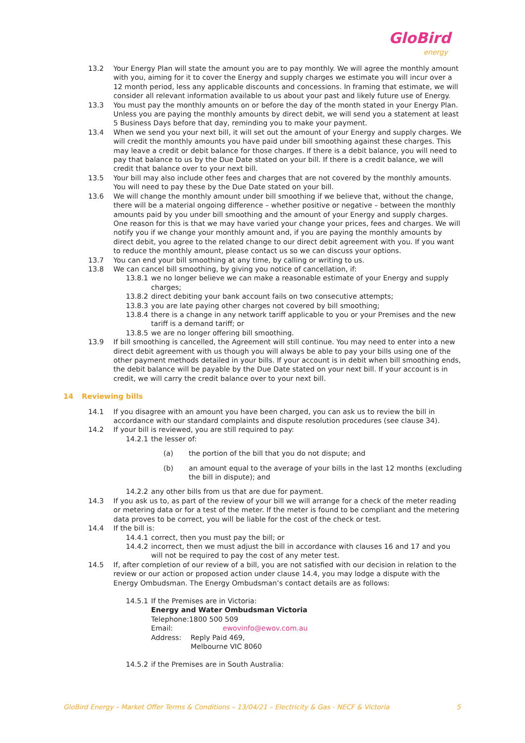GloBird
energy
13.2 Your Energy Plan will state the amount you are to pay monthly. We will agree the monthly amount with you, aiming for it to cover the Energy and supply charges we estimate you will incur over a 12 month period, less any applicable discounts and concessions. In framing that estimate, we will consider all relevant information available to us about your past and likely future use of Energy.
13.3 You must pay the monthly amounts on or before the day of the month stated in your Energy Plan. Unless you are paying the monthly amounts by direct debit, we will send you a statement at least 5 Business Days before that day, reminding you to make your payment.
13.4 When we send you your next bill, it will set out the amount of your Energy and supply charges. We will credit the monthly amounts you have paid under bill smoothing against these charges. This may leave a credit or debit balance for those charges. If there is a debit balance, you will need to pay that balance to us by the Due Date stated on your bill. If there is a credit balance, we will credit that balance over to your next bill.
13.5 Your bill may also include other fees and charges that are not covered by the monthly amounts. You will need to pay these by the Due Date stated on your bill.
13.6 We will change the monthly amount under bill smoothing if we believe that, without the change, there will be a material ongoing difference – whether positive or negative – between the monthly amounts paid by you under bill smoothing and the amount of your Energy and supply charges. One reason for this is that we may have varied your change your prices, fees and charges. We will notify you if we change your monthly amount and, if you are paying the monthly amounts by direct debit, you agree to the related change to our direct debit agreement with you. If you want to reduce the monthly amount, please contact us so we can discuss your options.
13.7 You can end your bill smoothing at any time, by calling or writing to us.
13.8 We can cancel bill smoothing, by giving you notice of cancellation, if:
13.8.1
we no longer believe we can make a reasonable estimate of your Energy and supply charges;
13.8.2
direct debiting your bank account fails on two consecutive attempts;
13.8.3
you are late paying other charges not covered by bill smoothing;
13.8.4
there is a change in any network tariff applicable to you or your Premises and the new tariff is a demand tariff; or
13.8.5
we are no longer offering bill smoothing.
13.9 If bill smoothing is cancelled, the Agreement will still continue. You may need to enter into a new direct debit agreement with us though you will always be able to pay your bills using one of the other payment methods detailed in your bills. If your account is in debit when bill smoothing ends, the debit balance will be payable by the Due Date stated on your next bill. If your account is in credit, we will carry the credit balance over to your next bill.
14 Reviewing bills
14.1 If you disagree with an amount you have been charged, you can ask us to review the bill in accordance with our standard complaints and dispute resolution procedures (see clause 34).
14.2 If your bill is reviewed, you are still required to pay:
14.2.1
the lesser of:
(a) the portion of the bill that you do not dispute; and
(b) an amount equal to the average of your bills in the last 12 months (excluding the bill in dispute); and
14.2.2
any other bills from us that are due for payment.
14.3 If you ask us to, as part of the review of your bill we will arrange for a check of the meter reading or metering data or for a test of the meter. If the meter is found to be compliant and the metering data proves to be correct, you will be liable for the cost of the check or test.
14.4 If the bill is:
14.4.1
correct, then you must pay the bill; or
14.4.2
incorrect, then we must adjust the bill in accordance with clauses 16 and 17 and you will not be required to pay the cost of any meter test.
14.5 If, after completion of our review of a bill, you are not satisfied with our decision in relation to the review or our action or proposed action under clause 14.4, you may lodge a dispute with the Energy Ombudsman. The Energy Ombudsman’s contact details are as follows:
14.5.1
If the Premises are in Victoria:
Energy and Water Ombudsman Victoria
Telephone:1800 500 509
Email: ewovinfo@ewov.com.au
Address: Reply Paid 469,
Melbourne VIC 8060
14.5.2
if the Premises are in South Australia:
GloBird Energy – Market Offer Terms & Conditions – 13/04/21 – Electricity & Gas - NECF & Victoria 5